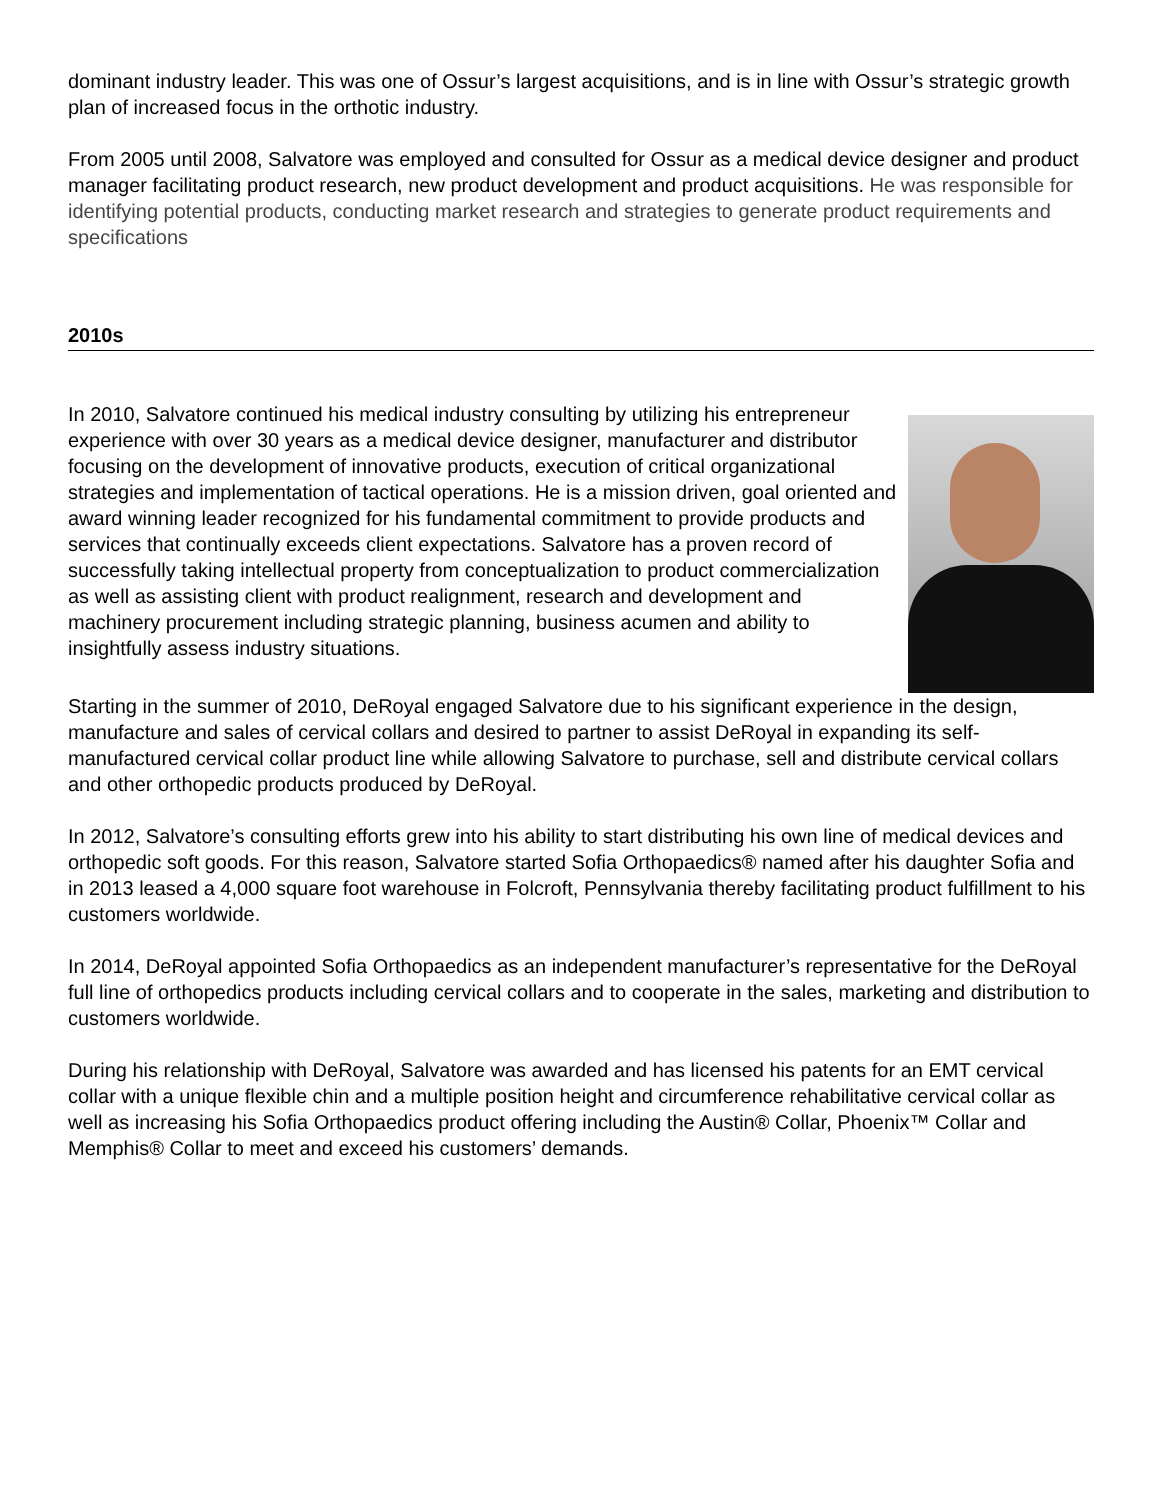dominant industry leader. This was one of Ossur’s largest acquisitions, and is in line with Ossur’s strategic growth plan of increased focus in the orthotic industry.
From 2005 until 2008, Salvatore was employed and consulted for Ossur as a medical device designer and product manager facilitating product research, new product development and product acquisitions. He was responsible for identifying potential products, conducting market research and strategies to generate product requirements and specifications
2010s
In 2010, Salvatore continued his medical industry consulting by utilizing his entrepreneur experience with over 30 years as a medical device designer, manufacturer and distributor focusing on the development of innovative products, execution of critical organizational strategies and implementation of tactical operations. He is a mission driven, goal oriented and award winning leader recognized for his fundamental commitment to provide products and services that continually exceeds client expectations. Salvatore has a proven record of successfully taking intellectual property from conceptualization to product commercialization as well as assisting client with product realignment, research and development and machinery procurement including strategic planning, business acumen and ability to insightfully assess industry situations.
Starting in the summer of 2010, DeRoyal engaged Salvatore due to his significant experience in the design, manufacture and sales of cervical collars and desired to partner to assist DeRoyal in expanding its self-manufactured cervical collar product line while allowing Salvatore to purchase, sell and distribute cervical collars and other orthopedic products produced by DeRoyal.
In 2012, Salvatore’s consulting efforts grew into his ability to start distributing his own line of medical devices and orthopedic soft goods. For this reason, Salvatore started Sofia Orthopaedics® named after his daughter Sofia and in 2013 leased a 4,000 square foot warehouse in Folcroft, Pennsylvania thereby facilitating product fulfillment to his customers worldwide.
In 2014, DeRoyal appointed Sofia Orthopaedics as an independent manufacturer’s representative for the DeRoyal full line of orthopedics products including cervical collars and to cooperate in the sales, marketing and distribution to customers worldwide.
During his relationship with DeRoyal, Salvatore was awarded and has licensed his patents for an EMT cervical collar with a unique flexible chin and a multiple position height and circumference rehabilitative cervical collar as well as increasing his Sofia Orthopaedics product offering including the Austin® Collar, Phoenix™ Collar and Memphis® Collar to meet and exceed his customers’ demands.